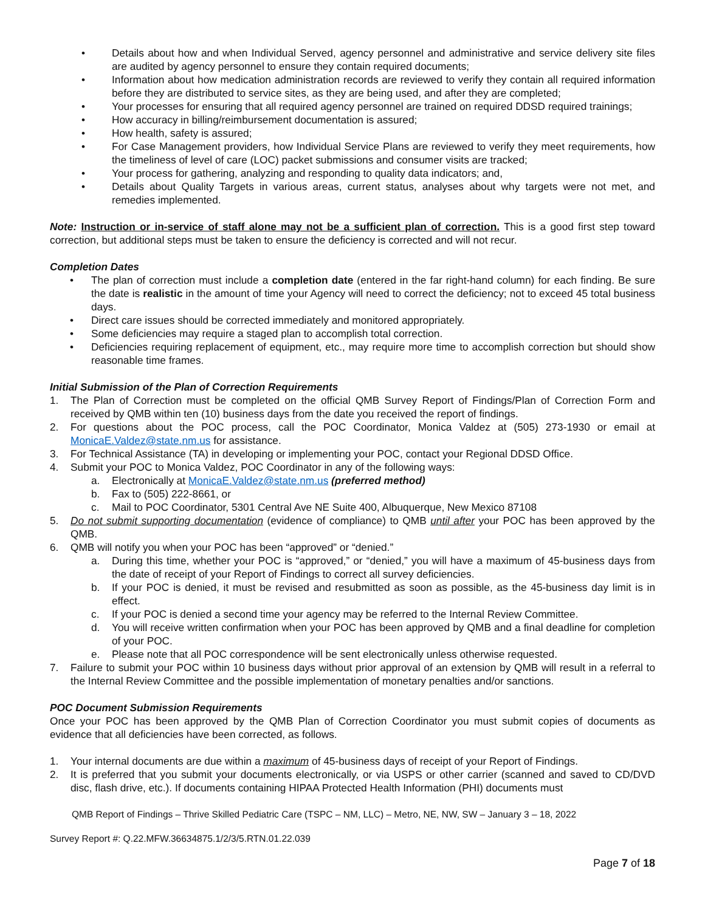• Details about how and when Individual Served, agency personnel and administrative and service delivery site files are audited by agency personnel to ensure they contain required documents;
• Information about how medication administration records are reviewed to verify they contain all required information before they are distributed to service sites, as they are being used, and after they are completed;
• Your processes for ensuring that all required agency personnel are trained on required DDSD required trainings;
• How accuracy in billing/reimbursement documentation is assured;
• How health, safety is assured;
• For Case Management providers, how Individual Service Plans are reviewed to verify they meet requirements, how the timeliness of level of care (LOC) packet submissions and consumer visits are tracked;
• Your process for gathering, analyzing and responding to quality data indicators; and,
• Details about Quality Targets in various areas, current status, analyses about why targets were not met, and remedies implemented.
Note: Instruction or in-service of staff alone may not be a sufficient plan of correction. This is a good first step toward correction, but additional steps must be taken to ensure the deficiency is corrected and will not recur.
Completion Dates
• The plan of correction must include a completion date (entered in the far right-hand column) for each finding. Be sure the date is realistic in the amount of time your Agency will need to correct the deficiency; not to exceed 45 total business days.
• Direct care issues should be corrected immediately and monitored appropriately.
• Some deficiencies may require a staged plan to accomplish total correction.
• Deficiencies requiring replacement of equipment, etc., may require more time to accomplish correction but should show reasonable time frames.
Initial Submission of the Plan of Correction Requirements
1. The Plan of Correction must be completed on the official QMB Survey Report of Findings/Plan of Correction Form and received by QMB within ten (10) business days from the date you received the report of findings.
2. For questions about the POC process, call the POC Coordinator, Monica Valdez at (505) 273-1930 or email at MonicaE.Valdez@state.nm.us for assistance.
3. For Technical Assistance (TA) in developing or implementing your POC, contact your Regional DDSD Office.
4. Submit your POC to Monica Valdez, POC Coordinator in any of the following ways:
a. Electronically at MonicaE.Valdez@state.nm.us (preferred method)
b. Fax to (505) 222-8661, or
c. Mail to POC Coordinator, 5301 Central Ave NE Suite 400, Albuquerque, New Mexico 87108
5. Do not submit supporting documentation (evidence of compliance) to QMB until after your POC has been approved by the QMB.
6. QMB will notify you when your POC has been “approved” or “denied.”
a. During this time, whether your POC is “approved,” or “denied,” you will have a maximum of 45-business days from the date of receipt of your Report of Findings to correct all survey deficiencies.
b. If your POC is denied, it must be revised and resubmitted as soon as possible, as the 45-business day limit is in effect.
c. If your POC is denied a second time your agency may be referred to the Internal Review Committee.
d. You will receive written confirmation when your POC has been approved by QMB and a final deadline for completion of your POC.
e. Please note that all POC correspondence will be sent electronically unless otherwise requested.
7. Failure to submit your POC within 10 business days without prior approval of an extension by QMB will result in a referral to the Internal Review Committee and the possible implementation of monetary penalties and/or sanctions.
POC Document Submission Requirements
Once your POC has been approved by the QMB Plan of Correction Coordinator you must submit copies of documents as evidence that all deficiencies have been corrected, as follows.
1. Your internal documents are due within a maximum of 45-business days of receipt of your Report of Findings.
2. It is preferred that you submit your documents electronically, or via USPS or other carrier (scanned and saved to CD/DVD disc, flash drive, etc.). If documents containing HIPAA Protected Health Information (PHI) documents must
QMB Report of Findings – Thrive Skilled Pediatric Care (TSPC – NM, LLC) – Metro, NE, NW, SW – January 3 – 18, 2022
Survey Report #: Q.22.MFW.36634875.1/2/3/5.RTN.01.22.039
Page 7 of 18